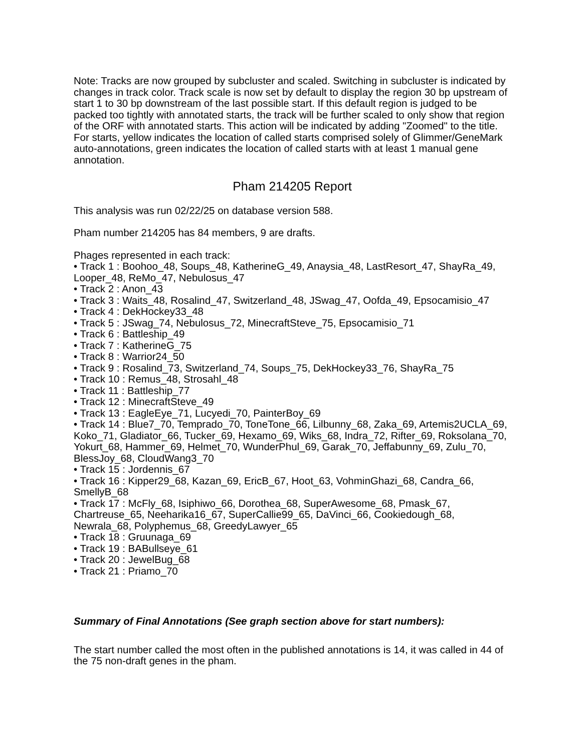Note: Tracks are now grouped by subcluster and scaled. Switching in subcluster is indicated by changes in track color. Track scale is now set by default to display the region 30 bp upstream of start 1 to 30 bp downstream of the last possible start. If this default region is judged to be packed too tightly with annotated starts, the track will be further scaled to only show that region of the ORF with annotated starts. This action will be indicated by adding "Zoomed" to the title. For starts, yellow indicates the location of called starts comprised solely of Glimmer/GeneMark auto-annotations, green indicates the location of called starts with at least 1 manual gene annotation.
Pham 214205 Report
This analysis was run 02/22/25 on database version 588.
Pham number 214205 has 84 members, 9 are drafts.
Phages represented in each track:
• Track 1 : Boohoo_48, Soups_48, KatherineG_49, Anaysia_48, LastResort_47, ShayRa_49, Looper_48, ReMo_47, Nebulosus_47
• Track 2 : Anon_43
• Track 3 : Waits_48, Rosalind_47, Switzerland_48, JSwag_47, Oofda_49, Epsocamisio_47
• Track 4 : DekHockey33_48
• Track 5 : JSwag_74, Nebulosus_72, MinecraftSteve_75, Epsocamisio_71
• Track 6 : Battleship_49
• Track 7 : KatherineG_75
• Track 8 : Warrior24_50
• Track 9 : Rosalind_73, Switzerland_74, Soups_75, DekHockey33_76, ShayRa_75
• Track 10 : Remus_48, Strosahl_48
• Track 11 : Battleship_77
• Track 12 : MinecraftSteve_49
• Track 13 : EagleEye_71, Lucyedi_70, PainterBoy_69
• Track 14 : Blue7_70, Temprado_70, ToneTone_66, Lilbunny_68, Zaka_69, Artemis2UCLA_69, Koko_71, Gladiator_66, Tucker_69, Hexamo_69, Wiks_68, Indra_72, Rifter_69, Roksolana_70, Yokurt_68, Hammer_69, Helmet_70, WunderPhul_69, Garak_70, Jeffabunny_69, Zulu_70, BlessJoy_68, CloudWang3_70
• Track 15 : Jordennis_67
• Track 16 : Kipper29_68, Kazan_69, EricB_67, Hoot_63, VohminGhazi_68, Candra_66, SmellyB_68
• Track 17 : McFly_68, Isiphiwo_66, Dorothea_68, SuperAwesome_68, Pmask_67, Chartreuse_65, Neeharika16_67, SuperCallie99_65, DaVinci_66, Cookiedough_68, Newrala_68, Polyphemus_68, GreedyLawyer_65
• Track 18 : Gruunaga_69
• Track 19 : BABullseye_61
• Track 20 : JewelBug_68
• Track 21 : Priamo_70
Summary of Final Annotations (See graph section above for start numbers):
The start number called the most often in the published annotations is 14, it was called in 44 of the 75 non-draft genes in the pham.